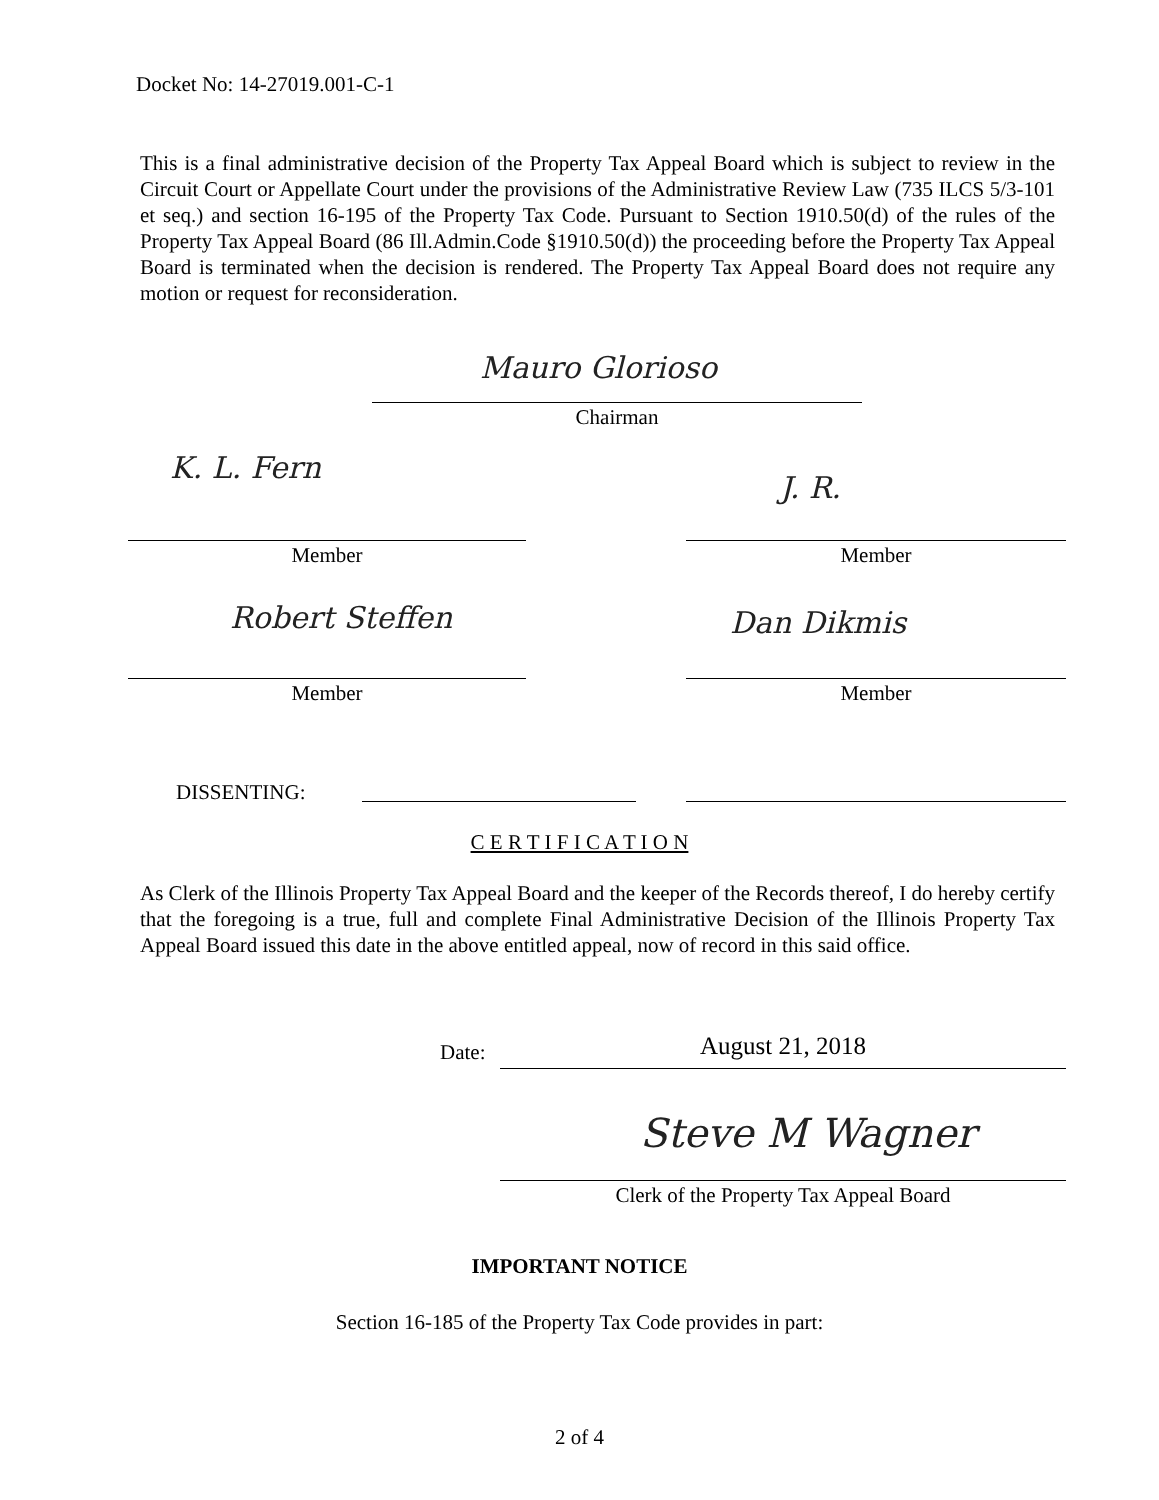Docket No: 14-27019.001-C-1
This is a final administrative decision of the Property Tax Appeal Board which is subject to review in the Circuit Court or Appellate Court under the provisions of the Administrative Review Law (735 ILCS 5/3-101 et seq.) and section 16-195 of the Property Tax Code. Pursuant to Section 1910.50(d) of the rules of the Property Tax Appeal Board (86 Ill.Admin.Code §1910.50(d)) the proceeding before the Property Tax Appeal Board is terminated when the decision is rendered. The Property Tax Appeal Board does not require any motion or request for reconsideration.
Mauro Glorioso
Chairman
K. L. Fern
J. R.
Member Member
Robert Steffen Dan Dikmis
Member Member
DISSENTING:
C E R T I F I C A T I O N
As Clerk of the Illinois Property Tax Appeal Board and the keeper of the Records thereof, I do hereby certify that the foregoing is a true, full and complete Final Administrative Decision of the Illinois Property Tax Appeal Board issued this date in the above entitled appeal, now of record in this said office.
Date: August 21, 2018
Steve M Wagner
Clerk of the Property Tax Appeal Board
IMPORTANT NOTICE
Section 16-185 of the Property Tax Code provides in part:
2 of 4